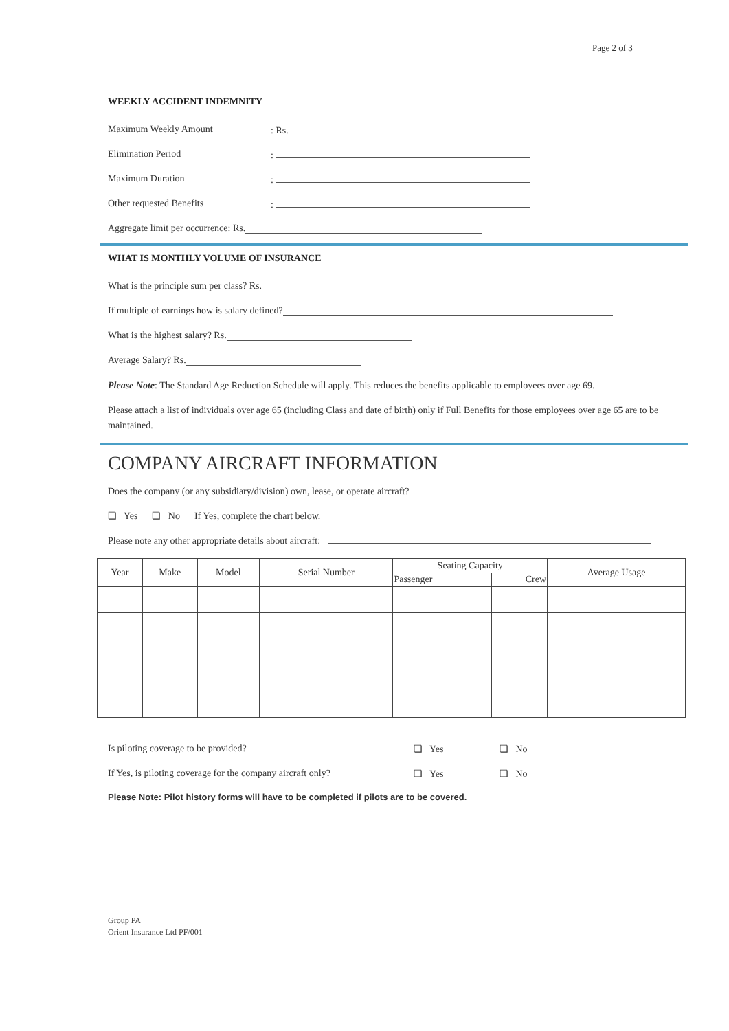Page 2 of 3
WEEKLY ACCIDENT INDEMNITY
Maximum Weekly Amount: Rs.
Elimination Period:
Maximum Duration:
Other requested Benefits:
Aggregate limit per occurrence: Rs.
WHAT IS MONTHLY VOLUME OF INSURANCE
What is the principle sum per class? Rs.
If multiple of earnings how is salary defined?
What is the highest salary? Rs.
Average Salary? Rs.
Please Note: The Standard Age Reduction Schedule will apply. This reduces the benefits applicable to employees over age 69.
Please attach a list of individuals over age 65 (including Class and date of birth) only if Full Benefits for those employees over age 65 are to be maintained.
COMPANY AIRCRAFT INFORMATION
Does the company (or any subsidiary/division) own, lease, or operate aircraft?
❏ Yes ❏ No If Yes, complete the chart below.
Please note any other appropriate details about aircraft:
| Year | Make | Model | Serial Number | Seating Capacity | | Average Usage |
| --- | --- | --- | --- | --- | --- | --- |
| | | | | Passenger | Crew | |
Is piloting coverage to be provided? ❏ Yes ❏ No
If Yes, is piloting coverage for the company aircraft only? ❏ Yes ❏ No
Please Note: Pilot history forms will have to be completed if pilots are to be covered.
Group PA
Orient Insurance Ltd PF/001